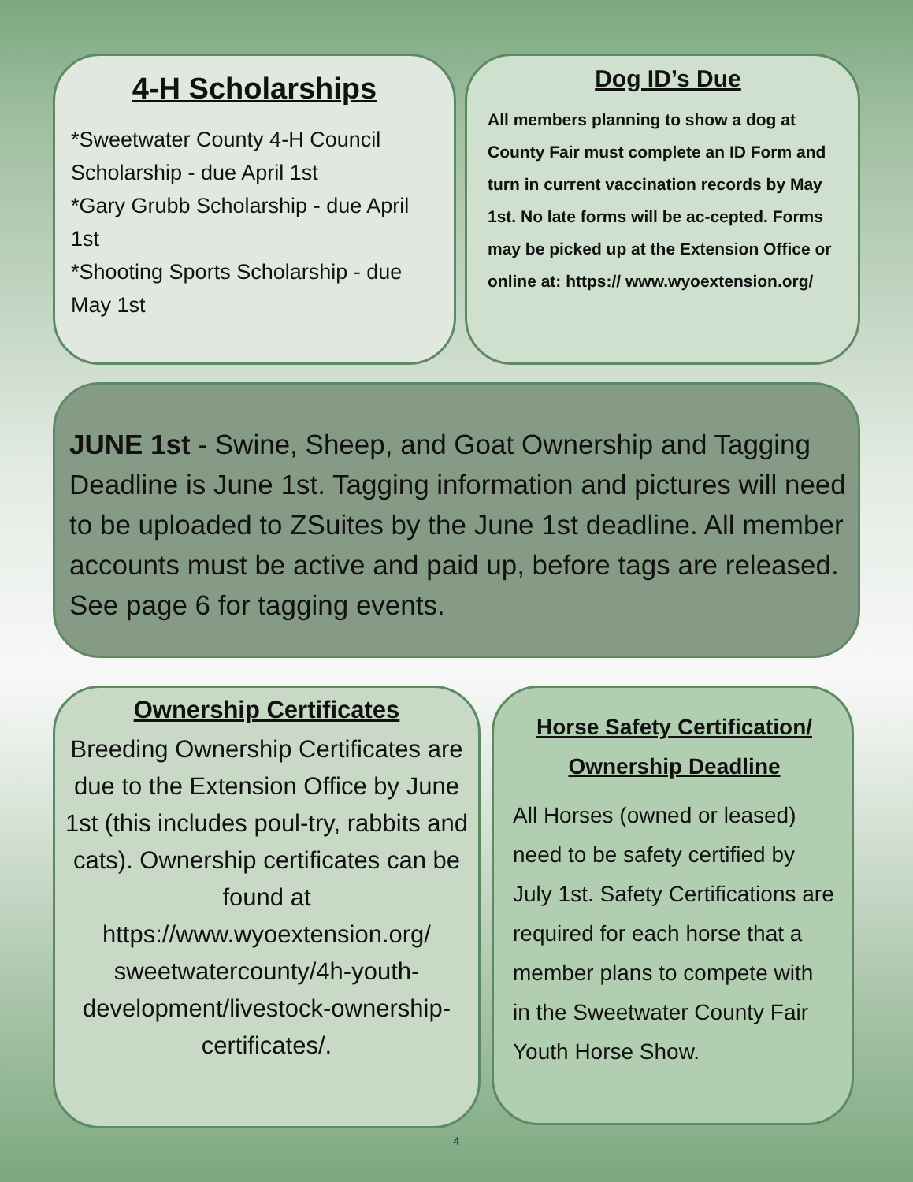4-H Scholarships
*Sweetwater County 4-H Council Scholarship - due April 1st
*Gary Grubb Scholarship - due April 1st
*Shooting Sports Scholarship - due May 1st
Dog ID’s Due
All members planning to show a dog at County Fair must complete an ID Form and turn in current vaccination records by May 1st. No late forms will be ac-cepted. Forms may be picked up at the Extension Office or online at: https:// www.wyoextension.org/
JUNE 1st - Swine, Sheep, and Goat Ownership and Tagging Deadline is June 1st. Tagging information and pictures will need to be uploaded to ZSuites by the June 1st deadline. All member accounts must be active and paid up, before tags are released. See page 6 for tagging events.
Ownership Certificates
Breeding Ownership Certificates are due to the Extension Office by June 1st (this includes poul-try, rabbits and cats). Ownership certificates can be found at https://www.wyoextension.org/ sweetwatercounty/4h-youth-development/livestock-ownership-certificates/.
Horse Safety Certification/
Ownership Deadline
All Horses (owned or leased) need to be safety certified by July 1st. Safety Certifications are required for each horse that a member plans to compete with in the Sweetwater County Fair Youth Horse Show.
4